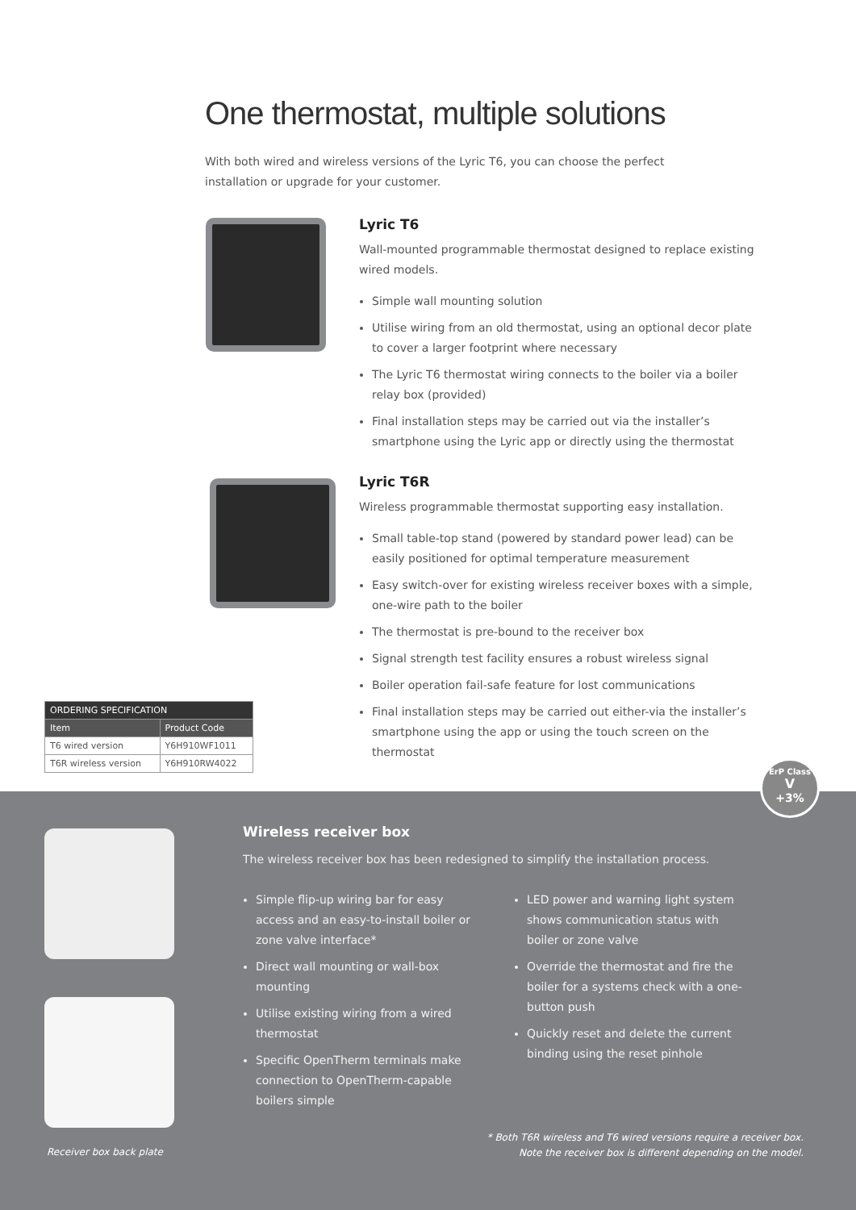One thermostat, multiple solutions
With both wired and wireless versions of the Lyric T6, you can choose the perfect installation or upgrade for your customer.
Lyric T6
Wall-mounted programmable thermostat designed to replace existing wired models.
Simple wall mounting solution
Utilise wiring from an old thermostat, using an optional decor plate to cover a larger footprint where necessary
The Lyric T6 thermostat wiring connects to the boiler via a boiler relay box (provided)
Final installation steps may be carried out via the installer’s smartphone using the Lyric app or directly using the thermostat
Lyric T6R
Wireless programmable thermostat supporting easy installation.
Small table-top stand (powered by standard power lead) can be easily positioned for optimal temperature measurement
Easy switch-over for existing wireless receiver boxes with a simple, one-wire path to the boiler
The thermostat is pre-bound to the receiver box
Signal strength test facility ensures a robust wireless signal
Boiler operation fail-safe feature for lost communications
Final installation steps may be carried out either-via the installer’s smartphone using the app or using the touch screen on the thermostat
| ORDERING SPECIFICATION | |
| --- | --- |
| Item | Product Code |
| T6 wired version | Y6H910WF1011 |
| T6R wireless version | Y6H910RW4022 |
ErP Class
V
+3%
Wireless receiver box
The wireless receiver box has been redesigned to simplify the installation process.
Simple flip-up wiring bar for easy access and an easy-to-install boiler or zone valve interface*
Direct wall mounting or wall-box mounting
Utilise existing wiring from a wired thermostat
Specific OpenTherm terminals make connection to OpenTherm-capable boilers simple
LED power and warning light system shows communication status with boiler or zone valve
Override the thermostat and fire the boiler for a systems check with a one-button push
Quickly reset and delete the current binding using the reset pinhole
* Both T6R wireless and T6 wired versions require a receiver box.
Note the receiver box is different depending on the model.
Receiver box back plate